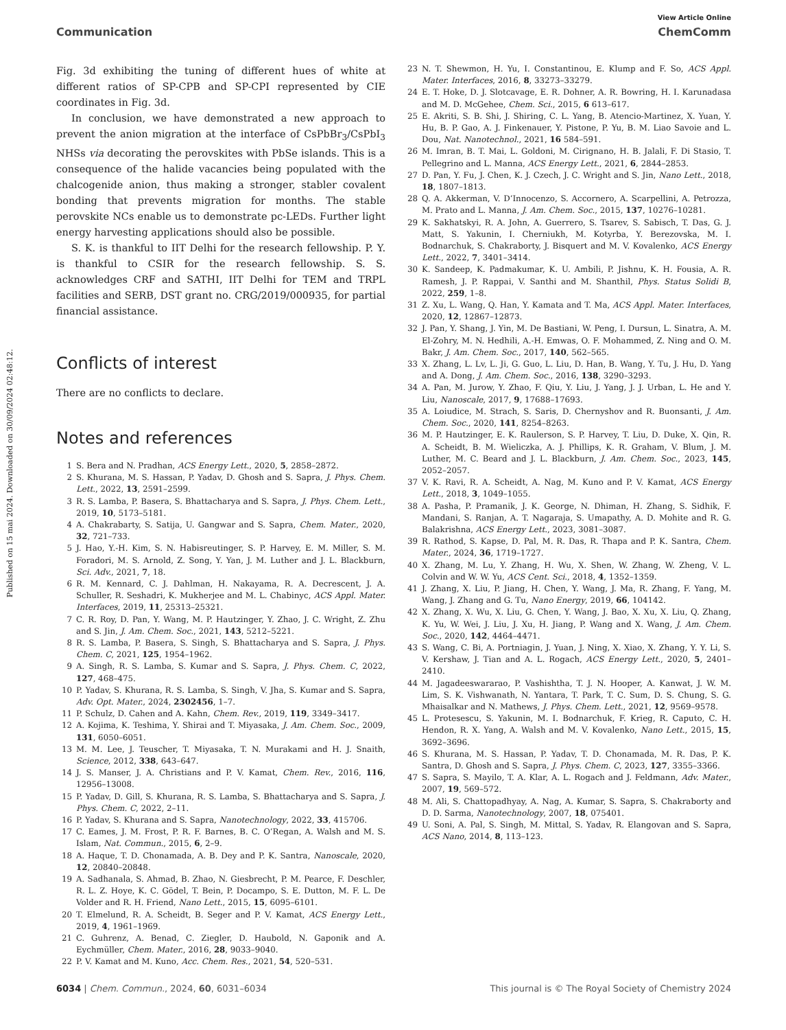Published on 15 mai 2024. Downloaded on 30/09/2024 02:48:12.
View Article Online
Communication ChemComm
Fig. 3d exhibiting the tuning of different hues of white at different ratios of SP-CPB and SP-CPI represented by CIE coordinates in Fig. 3d.
In conclusion, we have demonstrated a new approach to prevent the anion migration at the interface of CsPbBr<sub>3</sub>/CsPbI<sub>3</sub> NHSs via decorating the perovskites with PbSe islands. This is a consequence of the halide vacancies being populated with the chalcogenide anion, thus making a stronger, stabler covalent bonding that prevents migration for months. The stable perovskite NCs enable us to demonstrate pc-LEDs. Further light energy harvesting applications should also be possible.
S. K. is thankful to IIT Delhi for the research fellowship. P. Y. is thankful to CSIR for the research fellowship. S. S. acknowledges CRF and SATHI, IIT Delhi for TEM and TRPL facilities and SERB, DST grant no. CRG/2019/000935, for partial financial assistance.
Conflicts of interest
There are no conflicts to declare.
Notes and references
1 S. Bera and N. Pradhan, ACS Energy Lett., 2020, 5, 2858–2872.
2 S. Khurana, M. S. Hassan, P. Yadav, D. Ghosh and S. Sapra, J. Phys. Chem. Lett., 2022, 13, 2591–2599.
3 R. S. Lamba, P. Basera, S. Bhattacharya and S. Sapra, J. Phys. Chem. Lett., 2019, 10, 5173–5181.
4 A. Chakrabarty, S. Satija, U. Gangwar and S. Sapra, Chem. Mater., 2020, 32, 721–733.
5 J. Hao, Y.-H. Kim, S. N. Habisreutinger, S. P. Harvey, E. M. Miller, S. M. Foradori, M. S. Arnold, Z. Song, Y. Yan, J. M. Luther and J. L. Blackburn, Sci. Adv., 2021, 7, 18.
6 R. M. Kennard, C. J. Dahlman, H. Nakayama, R. A. Decrescent, J. A. Schuller, R. Seshadri, K. Mukherjee and M. L. Chabinyc, ACS Appl. Mater. Interfaces, 2019, 11, 25313–25321.
7 C. R. Roy, D. Pan, Y. Wang, M. P. Hautzinger, Y. Zhao, J. C. Wright, Z. Zhu and S. Jin, J. Am. Chem. Soc., 2021, 143, 5212–5221.
8 R. S. Lamba, P. Basera, S. Singh, S. Bhattacharya and S. Sapra, J. Phys. Chem. C, 2021, 125, 1954–1962.
9 A. Singh, R. S. Lamba, S. Kumar and S. Sapra, J. Phys. Chem. C, 2022, 127, 468–475.
10 P. Yadav, S. Khurana, R. S. Lamba, S. Singh, V. Jha, S. Kumar and S. Sapra, Adv. Opt. Mater., 2024, 2302456, 1–7.
11 P. Schulz, D. Cahen and A. Kahn, Chem. Rev., 2019, 119, 3349–3417.
12 A. Kojima, K. Teshima, Y. Shirai and T. Miyasaka, J. Am. Chem. Soc., 2009, 131, 6050–6051.
13 M. M. Lee, J. Teuscher, T. Miyasaka, T. N. Murakami and H. J. Snaith, Science, 2012, 338, 643–647.
14 J. S. Manser, J. A. Christians and P. V. Kamat, Chem. Rev., 2016, 116, 12956–13008.
15 P. Yadav, D. Gill, S. Khurana, R. S. Lamba, S. Bhattacharya and S. Sapra, J. Phys. Chem. C, 2022, 2–11.
16 P. Yadav, S. Khurana and S. Sapra, Nanotechnology, 2022, 33, 415706.
17 C. Eames, J. M. Frost, P. R. F. Barnes, B. C. O’Regan, A. Walsh and M. S. Islam, Nat. Commun., 2015, 6, 2–9.
18 A. Haque, T. D. Chonamada, A. B. Dey and P. K. Santra, Nanoscale, 2020, 12, 20840–20848.
19 A. Sadhanala, S. Ahmad, B. Zhao, N. Giesbrecht, P. M. Pearce, F. Deschler, R. L. Z. Hoye, K. C. Gödel, T. Bein, P. Docampo, S. E. Dutton, M. F. L. De Volder and R. H. Friend, Nano Lett., 2015, 15, 6095–6101.
20 T. Elmelund, R. A. Scheidt, B. Seger and P. V. Kamat, ACS Energy Lett., 2019, 4, 1961–1969.
21 C. Guhrenz, A. Benad, C. Ziegler, D. Haubold, N. Gaponik and A. Eychmüller, Chem. Mater., 2016, 28, 9033–9040.
22 P. V. Kamat and M. Kuno, Acc. Chem. Res., 2021, 54, 520–531.
23 N. T. Shewmon, H. Yu, I. Constantinou, E. Klump and F. So, ACS Appl. Mater. Interfaces, 2016, 8, 33273–33279.
24 E. T. Hoke, D. J. Slotcavage, E. R. Dohner, A. R. Bowring, H. I. Karunadasa and M. D. McGehee, Chem. Sci., 2015, 6 613–617.
25 E. Akriti, S. B. Shi, J. Shiring, C. L. Yang, B. Atencio-Martinez, X. Yuan, Y. Hu, B. P. Gao, A. J. Finkenauer, Y. Pistone, P. Yu, B. M. Liao Savoie and L. Dou, Nat. Nanotechnol., 2021, 16 584–591.
26 M. Imran, B. T. Mai, L. Goldoni, M. Cirignano, H. B. Jalali, F. Di Stasio, T. Pellegrino and L. Manna, ACS Energy Lett., 2021, 6, 2844–2853.
27 D. Pan, Y. Fu, J. Chen, K. J. Czech, J. C. Wright and S. Jin, Nano Lett., 2018, 18, 1807–1813.
28 Q. A. Akkerman, V. D’Innocenzo, S. Accornero, A. Scarpellini, A. Petrozza, M. Prato and L. Manna, J. Am. Chem. Soc., 2015, 137, 10276–10281.
29 K. Sakhatskyi, R. A. John, A. Guerrero, S. Tsarev, S. Sabisch, T. Das, G. J. Matt, S. Yakunin, I. Cherniukh, M. Kotyrba, Y. Berezovska, M. I. Bodnarchuk, S. Chakraborty, J. Bisquert and M. V. Kovalenko, ACS Energy Lett., 2022, 7, 3401–3414.
30 K. Sandeep, K. Padmakumar, K. U. Ambili, P. Jishnu, K. H. Fousia, A. R. Ramesh, J. P. Rappai, V. Santhi and M. Shanthil, Phys. Status Solidi B, 2022, 259, 1–8.
31 Z. Xu, L. Wang, Q. Han, Y. Kamata and T. Ma, ACS Appl. Mater. Interfaces, 2020, 12, 12867–12873.
32 J. Pan, Y. Shang, J. Yin, M. De Bastiani, W. Peng, I. Dursun, L. Sinatra, A. M. El-Zohry, M. N. Hedhili, A.-H. Emwas, O. F. Mohammed, Z. Ning and O. M. Bakr, J. Am. Chem. Soc., 2017, 140, 562–565.
33 X. Zhang, L. Lv, L. Ji, G. Guo, L. Liu, D. Han, B. Wang, Y. Tu, J. Hu, D. Yang and A. Dong, J. Am. Chem. Soc., 2016, 138, 3290–3293.
34 A. Pan, M. Jurow, Y. Zhao, F. Qiu, Y. Liu, J. Yang, J. J. Urban, L. He and Y. Liu, Nanoscale, 2017, 9, 17688–17693.
35 A. Loiudice, M. Strach, S. Saris, D. Chernyshov and R. Buonsanti, J. Am. Chem. Soc., 2020, 141, 8254–8263.
36 M. P. Hautzinger, E. K. Raulerson, S. P. Harvey, T. Liu, D. Duke, X. Qin, R. A. Scheidt, B. M. Wieliczka, A. J. Phillips, K. R. Graham, V. Blum, J. M. Luther, M. C. Beard and J. L. Blackburn, J. Am. Chem. Soc., 2023, 145, 2052–2057.
37 V. K. Ravi, R. A. Scheidt, A. Nag, M. Kuno and P. V. Kamat, ACS Energy Lett., 2018, 3, 1049–1055.
38 A. Pasha, P. Pramanik, J. K. George, N. Dhiman, H. Zhang, S. Sidhik, F. Mandani, S. Ranjan, A. T. Nagaraja, S. Umapathy, A. D. Mohite and R. G. Balakrishna, ACS Energy Lett., 2023, 3081–3087.
39 R. Rathod, S. Kapse, D. Pal, M. R. Das, R. Thapa and P. K. Santra, Chem. Mater., 2024, 36, 1719–1727.
40 X. Zhang, M. Lu, Y. Zhang, H. Wu, X. Shen, W. Zhang, W. Zheng, V. L. Colvin and W. W. Yu, ACS Cent. Sci., 2018, 4, 1352–1359.
41 J. Zhang, X. Liu, P. Jiang, H. Chen, Y. Wang, J. Ma, R. Zhang, F. Yang, M. Wang, J. Zhang and G. Tu, Nano Energy, 2019, 66, 104142.
42 X. Zhang, X. Wu, X. Liu, G. Chen, Y. Wang, J. Bao, X. Xu, X. Liu, Q. Zhang, K. Yu, W. Wei, J. Liu, J. Xu, H. Jiang, P. Wang and X. Wang, J. Am. Chem. Soc., 2020, 142, 4464–4471.
43 S. Wang, C. Bi, A. Portniagin, J. Yuan, J. Ning, X. Xiao, X. Zhang, Y. Y. Li, S. V. Kershaw, J. Tian and A. L. Rogach, ACS Energy Lett., 2020, 5, 2401–2410.
44 M. Jagadeeswararao, P. Vashishtha, T. J. N. Hooper, A. Kanwat, J. W. M. Lim, S. K. Vishwanath, N. Yantara, T. Park, T. C. Sum, D. S. Chung, S. G. Mhaisalkar and N. Mathews, J. Phys. Chem. Lett., 2021, 12, 9569–9578.
45 L. Protesescu, S. Yakunin, M. I. Bodnarchuk, F. Krieg, R. Caputo, C. H. Hendon, R. X. Yang, A. Walsh and M. V. Kovalenko, Nano Lett., 2015, 15, 3692–3696.
46 S. Khurana, M. S. Hassan, P. Yadav, T. D. Chonamada, M. R. Das, P. K. Santra, D. Ghosh and S. Sapra, J. Phys. Chem. C, 2023, 127, 3355–3366.
47 S. Sapra, S. Mayilo, T. A. Klar, A. L. Rogach and J. Feldmann, Adv. Mater., 2007, 19, 569–572.
48 M. Ali, S. Chattopadhyay, A. Nag, A. Kumar, S. Sapra, S. Chakraborty and D. D. Sarma, Nanotechnology, 2007, 18, 075401.
49 U. Soni, A. Pal, S. Singh, M. Mittal, S. Yadav, R. Elangovan and S. Sapra, ACS Nano, 2014, 8, 113–123.
6034 | Chem. Commun., 2024, 60, 6031–6034 This journal is © The Royal Society of Chemistry 2024